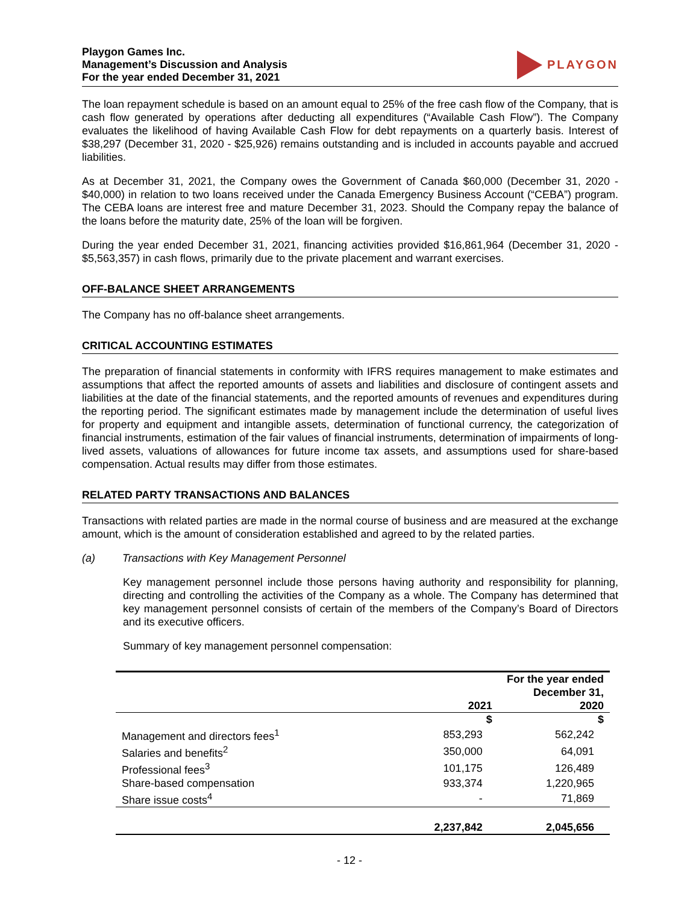Playgon Games Inc.
Management’s Discussion and Analysis
For the year ended December 31, 2021
PLAYGON
The loan repayment schedule is based on an amount equal to 25% of the free cash flow of the Company, that is cash flow generated by operations after deducting all expenditures (“Available Cash Flow”). The Company evaluates the likelihood of having Available Cash Flow for debt repayments on a quarterly basis. Interest of $38,297 (December 31, 2020 - $25,926) remains outstanding and is included in accounts payable and accrued liabilities.
As at December 31, 2021, the Company owes the Government of Canada $60,000 (December 31, 2020 - $40,000) in relation to two loans received under the Canada Emergency Business Account (“CEBA”) program. The CEBA loans are interest free and mature December 31, 2023. Should the Company repay the balance of the loans before the maturity date, 25% of the loan will be forgiven.
During the year ended December 31, 2021, financing activities provided $16,861,964 (December 31, 2020 - $5,563,357) in cash flows, primarily due to the private placement and warrant exercises.
OFF-BALANCE SHEET ARRANGEMENTS
The Company has no off-balance sheet arrangements.
CRITICAL ACCOUNTING ESTIMATES
The preparation of financial statements in conformity with IFRS requires management to make estimates and assumptions that affect the reported amounts of assets and liabilities and disclosure of contingent assets and liabilities at the date of the financial statements, and the reported amounts of revenues and expenditures during the reporting period. The significant estimates made by management include the determination of useful lives for property and equipment and intangible assets, determination of functional currency, the categorization of financial instruments, estimation of the fair values of financial instruments, determination of impairments of long-lived assets, valuations of allowances for future income tax assets, and assumptions used for share-based compensation. Actual results may differ from those estimates.
RELATED PARTY TRANSACTIONS AND BALANCES
Transactions with related parties are made in the normal course of business and are measured at the exchange amount, which is the amount of consideration established and agreed to by the related parties.
(a) Transactions with Key Management Personnel
Key management personnel include those persons having authority and responsibility for planning, directing and controlling the activities of the Company as a whole. The Company has determined that key management personnel consists of certain of the members of the Company’s Board of Directors and its executive officers.
Summary of key management personnel compensation:
| | For the year ended December 31, | |
| --- | --- | --- |
| | 2021 | 2020 |
| | $ | $ |
| Management and directors fees<sup>1</sup> | 853,293 | 562,242 |
| Salaries and benefits<sup>2</sup> | 350,000 | 64,091 |
| Professional fees<sup>3</sup> | 101,175 | 126,489 |
| Share-based compensation | 933,374 | 1,220,965 |
| Share issue costs<sup>4</sup> | - | 71,869 |
| | 2,237,842 | 2,045,656 |
- 12 -